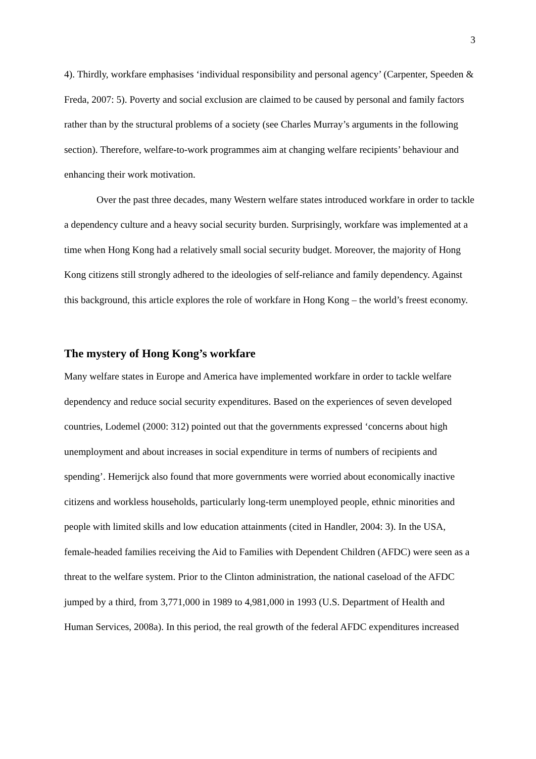3
4). Thirdly, workfare emphasises ‘individual responsibility and personal agency’ (Carpenter, Speeden & Freda, 2007: 5). Poverty and social exclusion are claimed to be caused by personal and family factors rather than by the structural problems of a society (see Charles Murray’s arguments in the following section). Therefore, welfare-to-work programmes aim at changing welfare recipients’ behaviour and enhancing their work motivation.
Over the past three decades, many Western welfare states introduced workfare in order to tackle a dependency culture and a heavy social security burden. Surprisingly, workfare was implemented at a time when Hong Kong had a relatively small social security budget. Moreover, the majority of Hong Kong citizens still strongly adhered to the ideologies of self-reliance and family dependency. Against this background, this article explores the role of workfare in Hong Kong – the world’s freest economy.
The mystery of Hong Kong’s workfare
Many welfare states in Europe and America have implemented workfare in order to tackle welfare dependency and reduce social security expenditures. Based on the experiences of seven developed countries, Lodemel (2000: 312) pointed out that the governments expressed ‘concerns about high unemployment and about increases in social expenditure in terms of numbers of recipients and spending’. Hemerijck also found that more governments were worried about economically inactive citizens and workless households, particularly long-term unemployed people, ethnic minorities and people with limited skills and low education attainments (cited in Handler, 2004: 3). In the USA, female-headed families receiving the Aid to Families with Dependent Children (AFDC) were seen as a threat to the welfare system. Prior to the Clinton administration, the national caseload of the AFDC jumped by a third, from 3,771,000 in 1989 to 4,981,000 in 1993 (U.S. Department of Health and Human Services, 2008a). In this period, the real growth of the federal AFDC expenditures increased